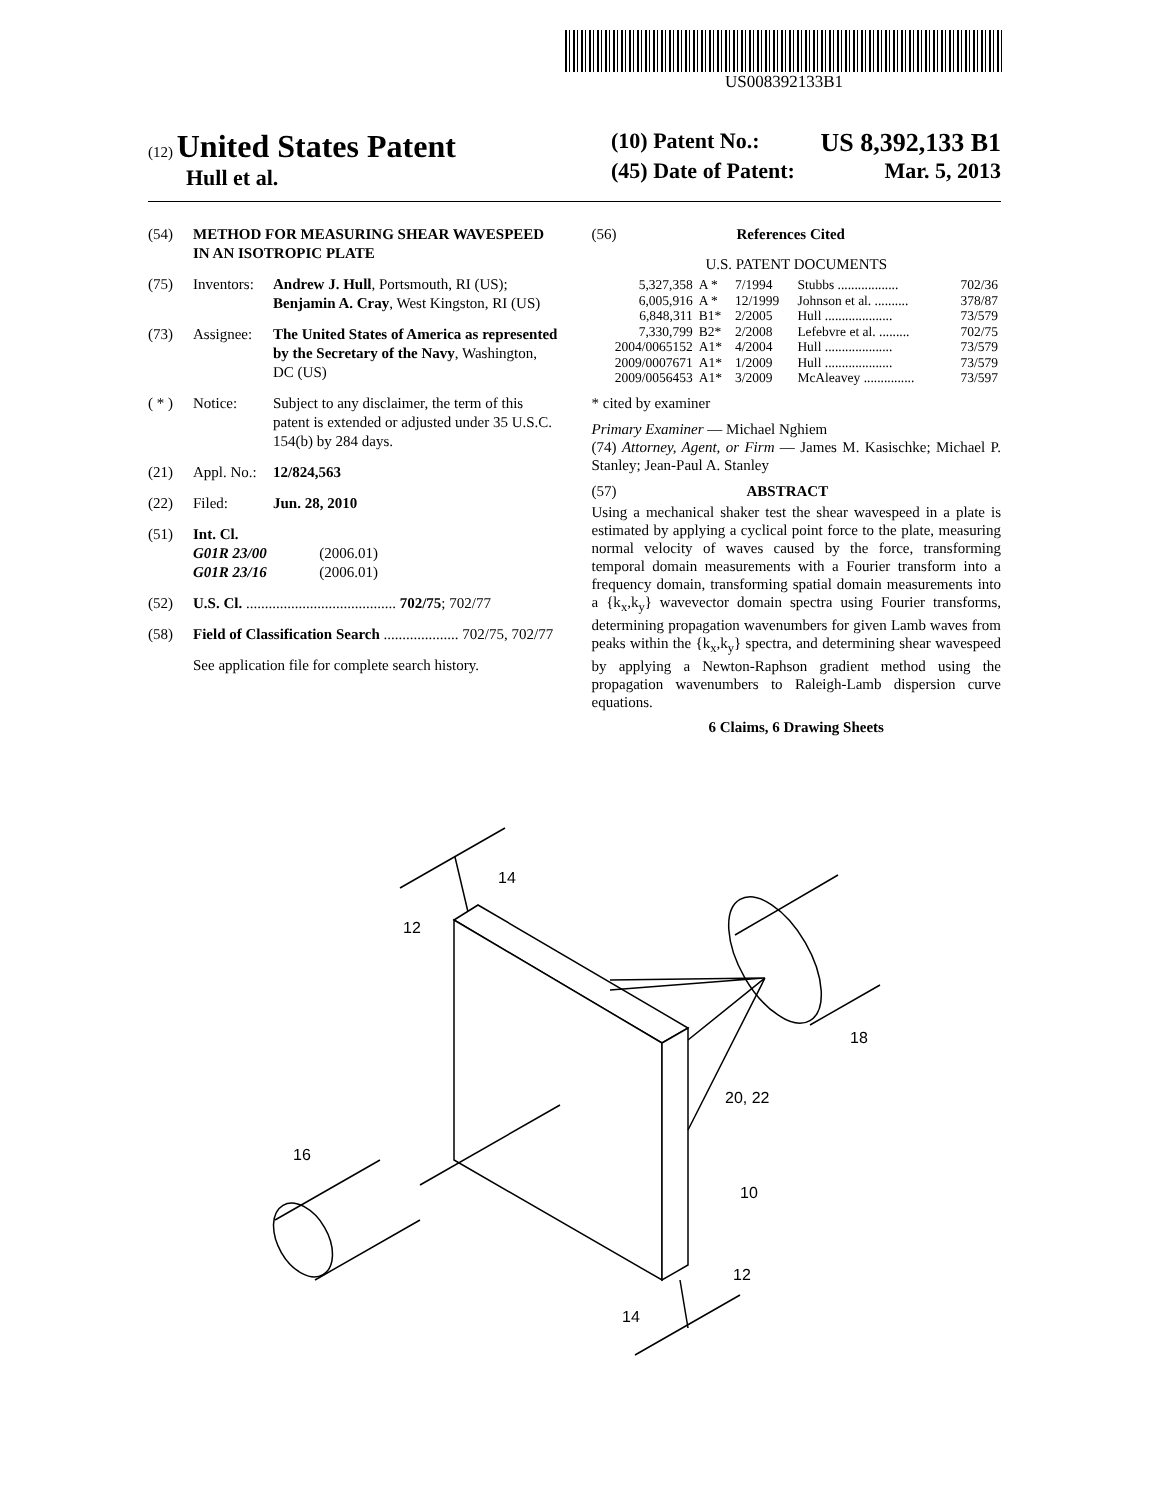US008392133B1
(12) United States Patent
Hull et al.
(10) Patent No.: US 8,392,133 B1
(45) Date of Patent: Mar. 5, 2013
(54) METHOD FOR MEASURING SHEAR WAVESPEED IN AN ISOTROPIC PLATE
(75) Inventors: Andrew J. Hull, Portsmouth, RI (US); Benjamin A. Cray, West Kingston, RI (US)
(73) Assignee: The United States of America as represented by the Secretary of the Navy, Washington, DC (US)
( * ) Notice: Subject to any disclaimer, the term of this patent is extended or adjusted under 35 U.S.C. 154(b) by 284 days.
(21) Appl. No.: 12/824,563
(22) Filed: Jun. 28, 2010
(51) Int. Cl.
G01R 23/00 (2006.01)
G01R 23/16 (2006.01)
(52) U.S. Cl. ........................................ 702/75; 702/77
(58) Field of Classification Search .................... 702/75, 702/77
See application file for complete search history.
(56) References Cited
U.S. PATENT DOCUMENTS
| 5,327,358 | A * | 7/1994 | Stubbs .................. | 702/36 |
| 6,005,916 | A * | 12/1999 | Johnson et al. .......... | 378/87 |
| 6,848,311 | B1* | 2/2005 | Hull .................... | 73/579 |
| 7,330,799 | B2* | 2/2008 | Lefebvre et al. ......... | 702/75 |
| 2004/0065152 | A1* | 4/2004 | Hull .................... | 73/579 |
| 2009/0007671 | A1* | 1/2009 | Hull .................... | 73/579 |
| 2009/0056453 | A1* | 3/2009 | McAleavey ............... | 73/597 |
* cited by examiner
Primary Examiner — Michael Nghiem
(74) Attorney, Agent, or Firm — James M. Kasischke; Michael P. Stanley; Jean-Paul A. Stanley
(57) ABSTRACT
Using a mechanical shaker test the shear wavespeed in a plate is estimated by applying a cyclical point force to the plate, measuring normal velocity of waves caused by the force, transforming temporal domain measurements with a Fourier transform into a frequency domain, transforming spatial domain measurements into a {k<sub>x</sub>,k<sub>y</sub>} wavevector domain spectra using Fourier transforms, determining propagation wavenumbers for given Lamb waves from peaks within the {k<sub>x</sub>,k<sub>y</sub>} spectra, and determining shear wavespeed by applying a Newton-Raphson gradient method using the propagation wavenumbers to Raleigh-Lamb dispersion curve equations.
6 Claims, 6 Drawing Sheets
14
12
18
20, 22
16
10
12
14